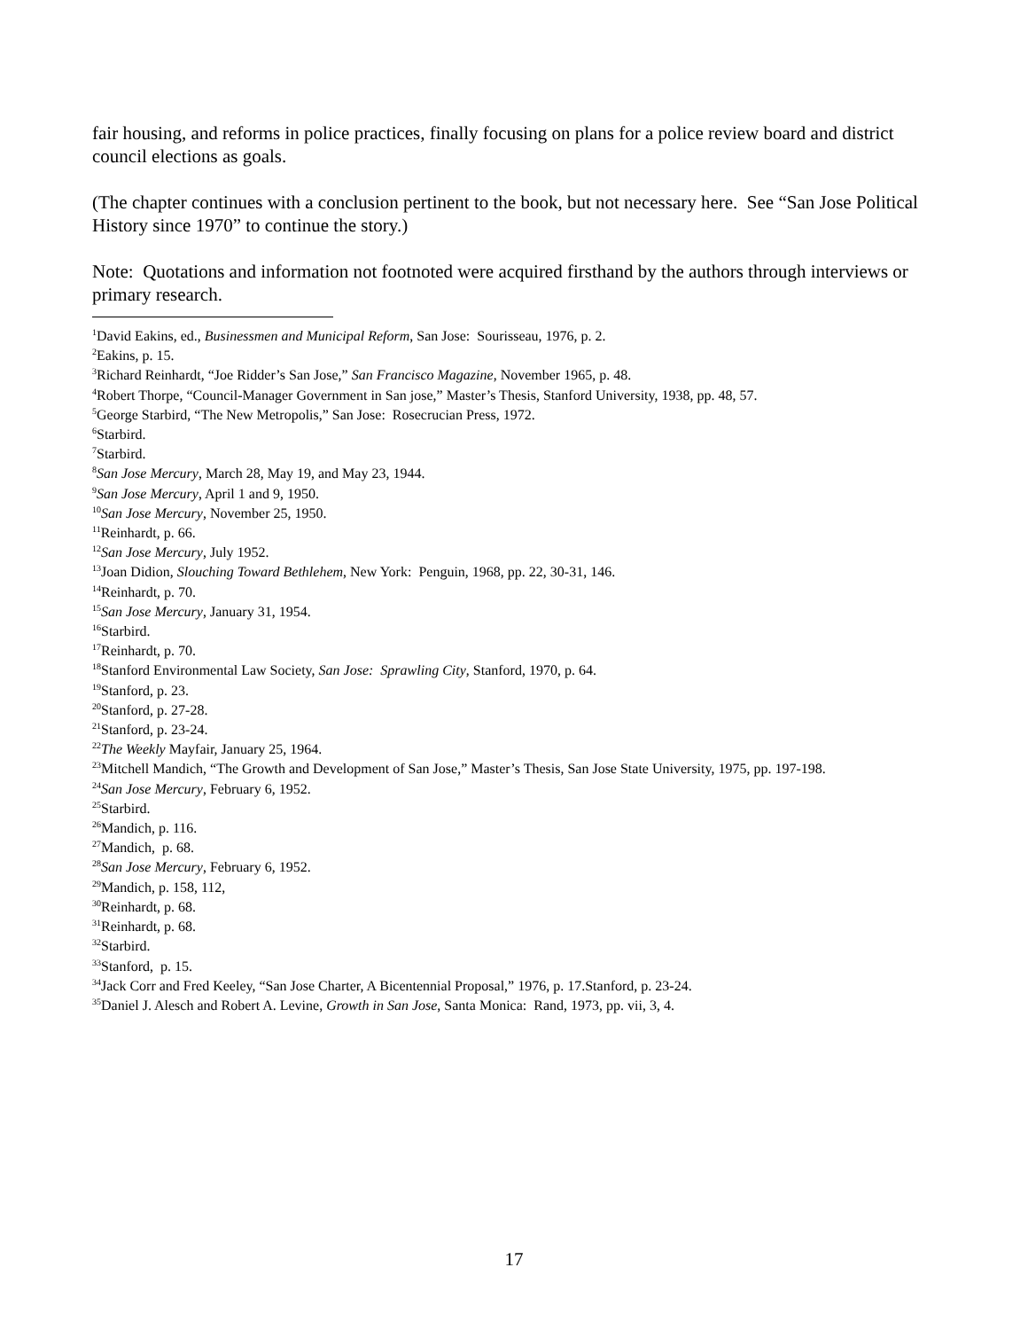fair housing, and reforms in police practices, finally focusing on plans for a police review board and district council elections as goals.
(The chapter continues with a conclusion pertinent to the book, but not necessary here. See “San Jose Political History since 1970” to continue the story.)
Note: Quotations and information not footnoted were acquired firsthand by the authors through interviews or primary research.
<sup>1</sup> David Eakins, ed., Businessmen and Municipal Reform, San Jose: Sourisseau, 1976, p. 2.
<sup>2</sup> Eakins, p. 15.
<sup>3</sup> Richard Reinhardt, “Joe Ridder’s San Jose,” San Francisco Magazine, November 1965, p. 48.
<sup>4</sup> Robert Thorpe, “Council-Manager Government in San jose,” Master’s Thesis, Stanford University, 1938, pp. 48, 57.
<sup>5</sup> George Starbird, “The New Metropolis,” San Jose: Rosecrucian Press, 1972.
<sup>6</sup> Starbird.
<sup>7</sup> Starbird.
<sup>8</sup> San Jose Mercury, March 28, May 19, and May 23, 1944.
<sup>9</sup> San Jose Mercury, April 1 and 9, 1950.
<sup>10</sup> San Jose Mercury, November 25, 1950.
<sup>11</sup> Reinhardt, p. 66.
<sup>12</sup> San Jose Mercury, July 1952.
<sup>13</sup> Joan Didion, Slouching Toward Bethlehem, New York: Penguin, 1968, pp. 22, 30-31, 146.
<sup>14</sup> Reinhardt, p. 70.
<sup>15</sup> San Jose Mercury, January 31, 1954.
<sup>16</sup> Starbird.
<sup>17</sup> Reinhardt, p. 70.
<sup>18</sup> Stanford Environmental Law Society, San Jose: Sprawling City, Stanford, 1970, p. 64.
<sup>19</sup> Stanford, p. 23.
<sup>20</sup> Stanford, p. 27-28.
<sup>21</sup> Stanford, p. 23-24.
<sup>22</sup> The Weekly Mayfair, January 25, 1964.
<sup>23</sup> Mitchell Mandich, “The Growth and Development of San Jose,” Master’s Thesis, San Jose State University, 1975, pp. 197-198.
<sup>24</sup> San Jose Mercury, February 6, 1952.
<sup>25</sup> Starbird.
<sup>26</sup> Mandich, p. 116.
<sup>27</sup> Mandich, p. 68.
<sup>28</sup> San Jose Mercury, February 6, 1952.
<sup>29</sup> Mandich, p. 158, 112,
<sup>30</sup> Reinhardt, p. 68.
<sup>31</sup> Reinhardt, p. 68.
<sup>32</sup> Starbird.
<sup>33</sup> Stanford, p. 15.
<sup>34</sup> Jack Corr and Fred Keeley, “San Jose Charter, A Bicentennial Proposal,” 1976, p. 17.Stanford, p. 23-24.
<sup>35</sup> Daniel J. Alesch and Robert A. Levine, Growth in San Jose, Santa Monica: Rand, 1973, pp. vii, 3, 4.
17